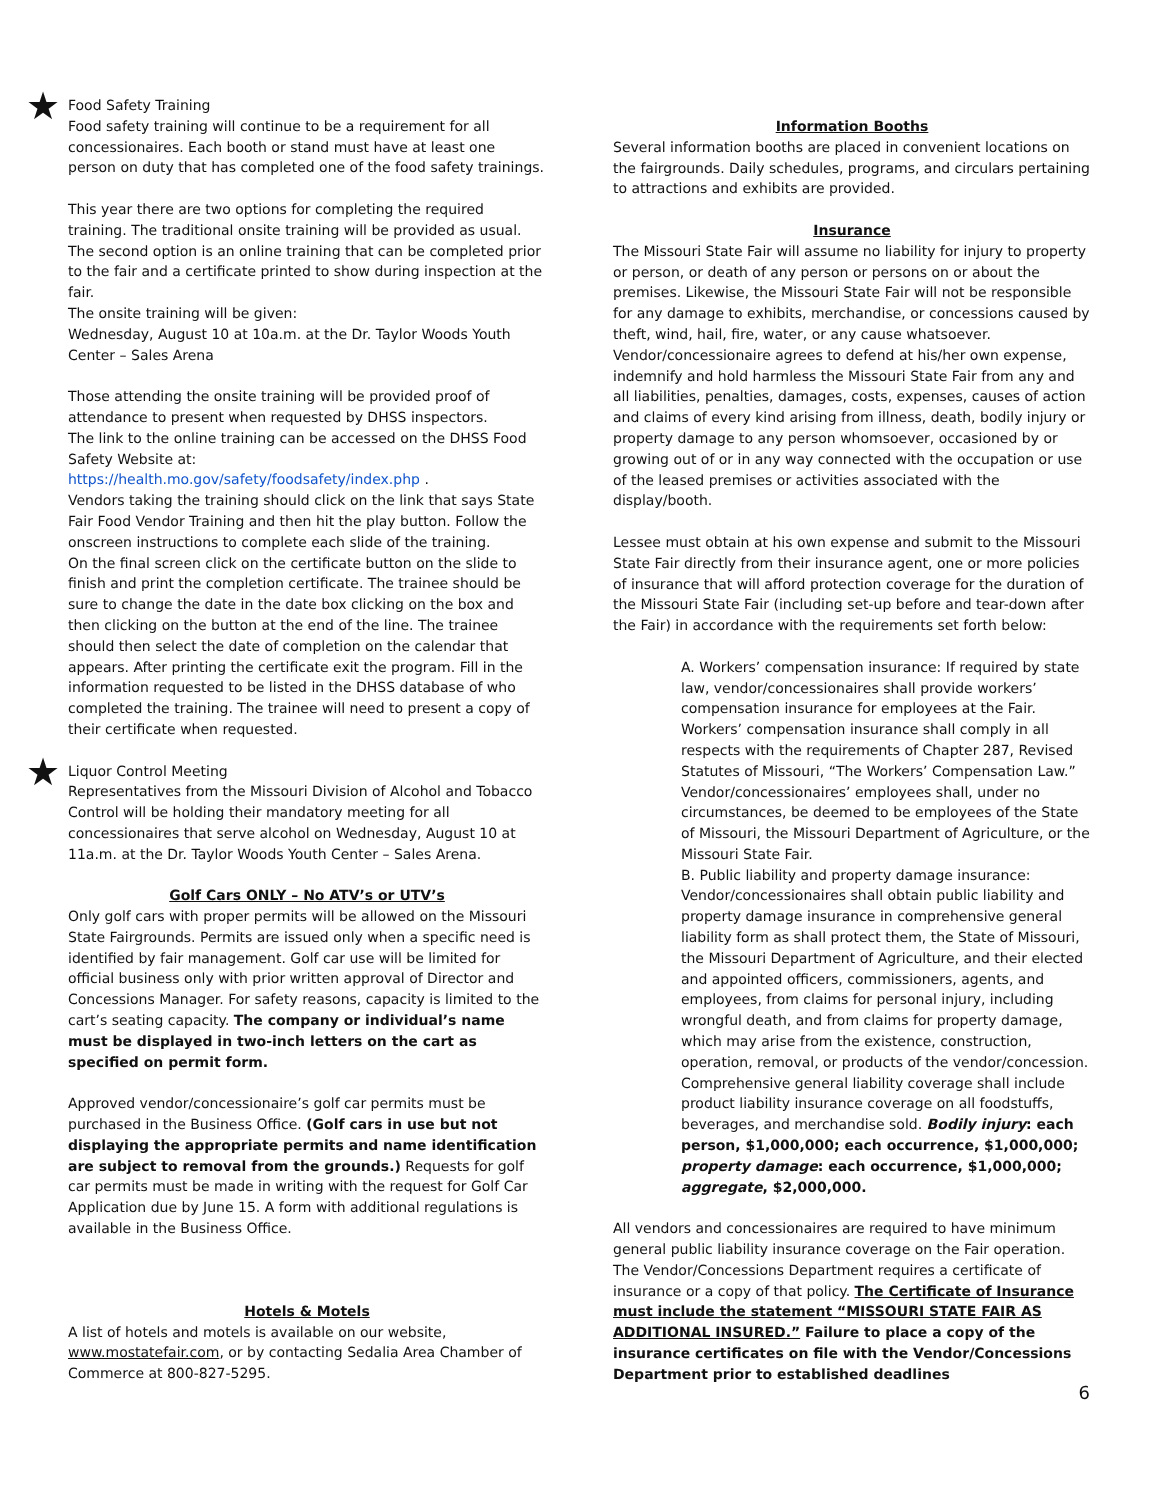★ Food Safety Training
Food safety training will continue to be a requirement for all concessionaires. Each booth or stand must have at least one person on duty that has completed one of the food safety trainings.
This year there are two options for completing the required training. The traditional onsite training will be provided as usual. The second option is an online training that can be completed prior to the fair and a certificate printed to show during inspection at the fair.
The onsite training will be given:
Wednesday, August 10 at 10a.m. at the Dr. Taylor Woods Youth Center – Sales Arena
Those attending the onsite training will be provided proof of attendance to present when requested by DHSS inspectors.
The link to the online training can be accessed on the DHSS Food Safety Website at:
https://health.mo.gov/safety/foodsafety/index.php .
Vendors taking the training should click on the link that says State Fair Food Vendor Training and then hit the play button. Follow the onscreen instructions to complete each slide of the training.
On the final screen click on the certificate button on the slide to finish and print the completion certificate. The trainee should be sure to change the date in the date box clicking on the box and then clicking on the button at the end of the line. The trainee should then select the date of completion on the calendar that appears. After printing the certificate exit the program. Fill in the information requested to be listed in the DHSS database of who completed the training. The trainee will need to present a copy of their certificate when requested.
★ Liquor Control Meeting
Representatives from the Missouri Division of Alcohol and Tobacco Control will be holding their mandatory meeting for all concessionaires that serve alcohol on Wednesday, August 10 at 11a.m. at the Dr. Taylor Woods Youth Center – Sales Arena.
Golf Cars ONLY – No ATV’s or UTV’s
Only golf cars with proper permits will be allowed on the Missouri State Fairgrounds. Permits are issued only when a specific need is identified by fair management. Golf car use will be limited for official business only with prior written approval of Director and Concessions Manager. For safety reasons, capacity is limited to the cart’s seating capacity. The company or individual’s name must be displayed in two-inch letters on the cart as specified on permit form.
Approved vendor/concessionaire’s golf car permits must be purchased in the Business Office. (Golf cars in use but not displaying the appropriate permits and name identification are subject to removal from the grounds.) Requests for golf car permits must be made in writing with the request for Golf Car Application due by June 15. A form with additional regulations is available in the Business Office.
Hotels & Motels
A list of hotels and motels is available on our website, www.mostatefair.com, or by contacting Sedalia Area Chamber of Commerce at 800-827-5295.
Information Booths
Several information booths are placed in convenient locations on the fairgrounds. Daily schedules, programs, and circulars pertaining to attractions and exhibits are provided.
Insurance
The Missouri State Fair will assume no liability for injury to property or person, or death of any person or persons on or about the premises. Likewise, the Missouri State Fair will not be responsible for any damage to exhibits, merchandise, or concessions caused by theft, wind, hail, fire, water, or any cause whatsoever. Vendor/concessionaire agrees to defend at his/her own expense, indemnify and hold harmless the Missouri State Fair from any and all liabilities, penalties, damages, costs, expenses, causes of action and claims of every kind arising from illness, death, bodily injury or property damage to any person whomsoever, occasioned by or growing out of or in any way connected with the occupation or use of the leased premises or activities associated with the display/booth.
Lessee must obtain at his own expense and submit to the Missouri State Fair directly from their insurance agent, one or more policies of insurance that will afford protection coverage for the duration of the Missouri State Fair (including set-up before and tear-down after the Fair) in accordance with the requirements set forth below:
A. Workers’ compensation insurance: If required by state law, vendor/concessionaires shall provide workers’ compensation insurance for employees at the Fair. Workers’ compensation insurance shall comply in all respects with the requirements of Chapter 287, Revised Statutes of Missouri, “The Workers’ Compensation Law.” Vendor/concessionaires’ employees shall, under no circumstances, be deemed to be employees of the State of Missouri, the Missouri Department of Agriculture, or the Missouri State Fair.
B. Public liability and property damage insurance: Vendor/concessionaires shall obtain public liability and property damage insurance in comprehensive general liability form as shall protect them, the State of Missouri, the Missouri Department of Agriculture, and their elected and appointed officers, commissioners, agents, and employees, from claims for personal injury, including wrongful death, and from claims for property damage, which may arise from the existence, construction, operation, removal, or products of the vendor/concession. Comprehensive general liability coverage shall include product liability insurance coverage on all foodstuffs, beverages, and merchandise sold. Bodily injury: each person, $1,000,000; each occurrence, $1,000,000; property damage: each occurrence, $1,000,000; aggregate, $2,000,000.
All vendors and concessionaires are required to have minimum general public liability insurance coverage on the Fair operation. The Vendor/Concessions Department requires a certificate of insurance or a copy of that policy. The Certificate of Insurance must include the statement “MISSOURI STATE FAIR AS ADDITIONAL INSURED.” Failure to place a copy of the insurance certificates on file with the Vendor/Concessions Department prior to established deadlines
6